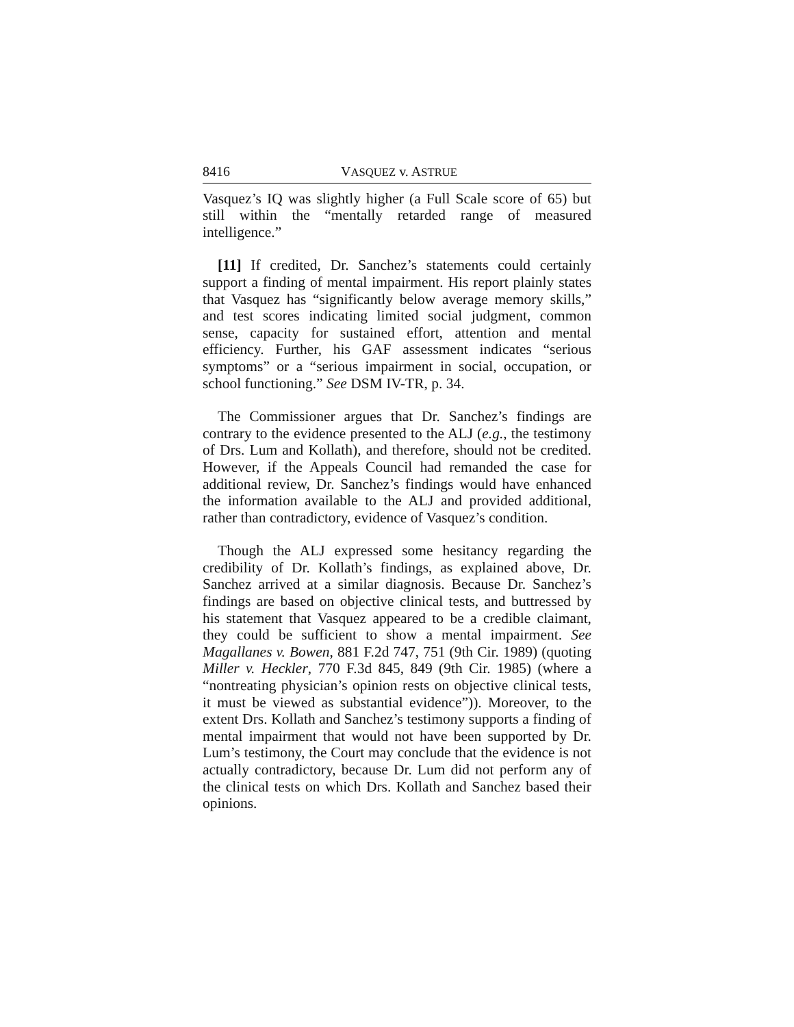8416 VASQUEZ v. ASTRUE
Vasquez’s IQ was slightly higher (a Full Scale score of 65) but still within the “mentally retarded range of measured intelligence.”
[11] If credited, Dr. Sanchez’s statements could certainly support a finding of mental impairment. His report plainly states that Vasquez has “significantly below average memory skills,” and test scores indicating limited social judgment, common sense, capacity for sustained effort, attention and mental efficiency. Further, his GAF assessment indicates “serious symptoms” or a “serious impairment in social, occupation, or school functioning.” See DSM IV-TR, p. 34.
The Commissioner argues that Dr. Sanchez’s findings are contrary to the evidence presented to the ALJ (e.g., the testimony of Drs. Lum and Kollath), and therefore, should not be credited. However, if the Appeals Council had remanded the case for additional review, Dr. Sanchez’s findings would have enhanced the information available to the ALJ and provided additional, rather than contradictory, evidence of Vasquez’s condition.
Though the ALJ expressed some hesitancy regarding the credibility of Dr. Kollath’s findings, as explained above, Dr. Sanchez arrived at a similar diagnosis. Because Dr. Sanchez’s findings are based on objective clinical tests, and buttressed by his statement that Vasquez appeared to be a credible claimant, they could be sufficient to show a mental impairment. See Magallanes v. Bowen, 881 F.2d 747, 751 (9th Cir. 1989) (quoting Miller v. Heckler, 770 F.3d 845, 849 (9th Cir. 1985) (where a “nontreating physician’s opinion rests on objective clinical tests, it must be viewed as substantial evidence”)). Moreover, to the extent Drs. Kollath and Sanchez’s testimony supports a finding of mental impairment that would not have been supported by Dr. Lum’s testimony, the Court may conclude that the evidence is not actually contradictory, because Dr. Lum did not perform any of the clinical tests on which Drs. Kollath and Sanchez based their opinions.